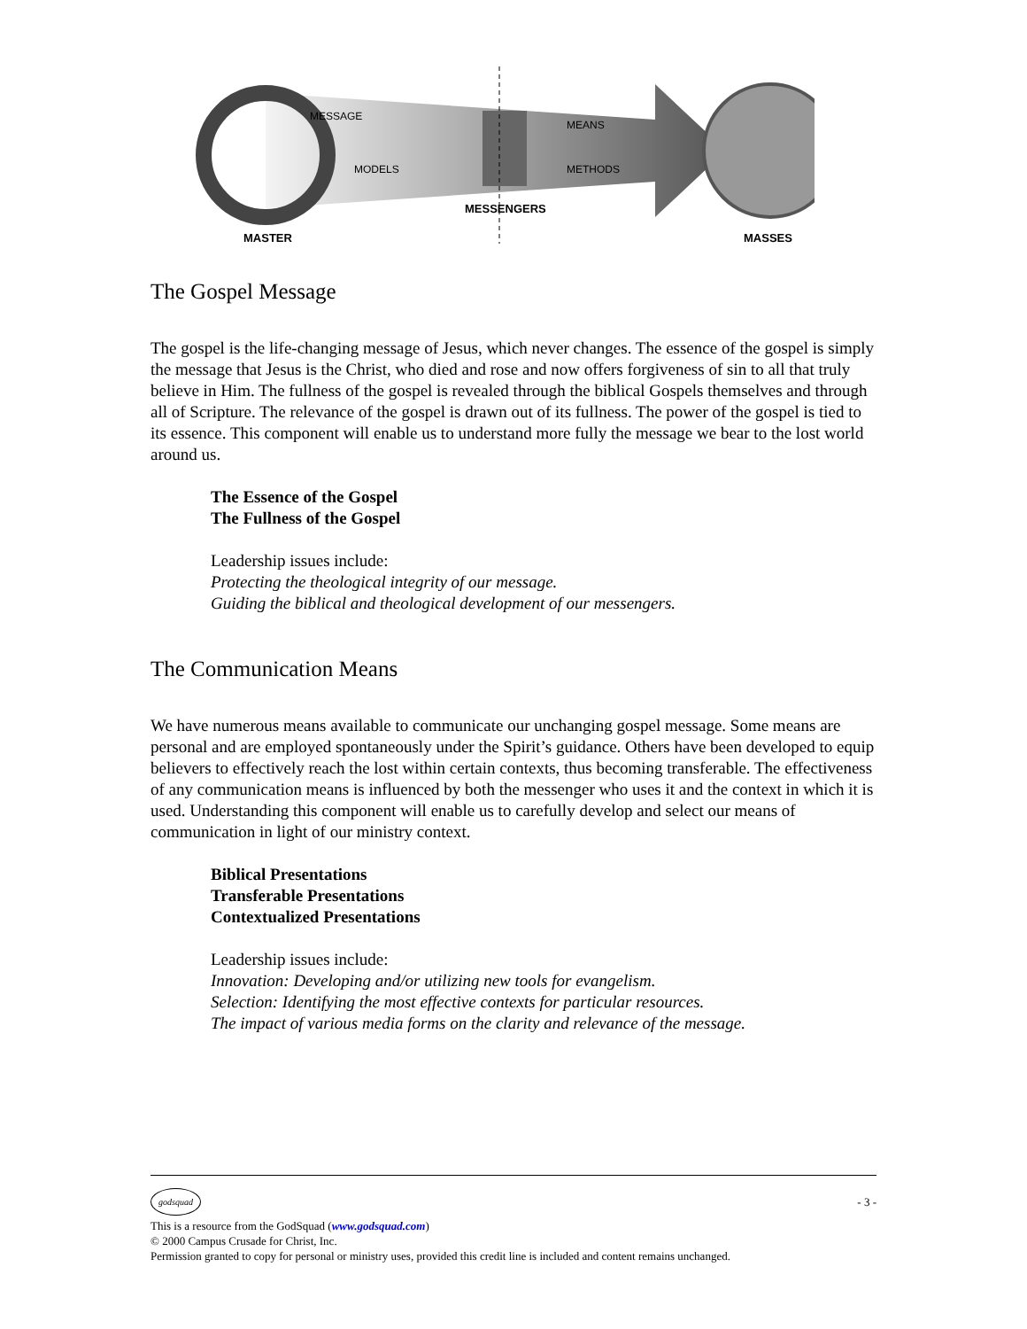MASTER
MESSENGERS
MASSES
MESSAGE
MODELS
MEANS
METHODS
The Gospel Message
The gospel is the life-changing message of Jesus, which never changes. The essence of the gospel is simply the message that Jesus is the Christ, who died and rose and now offers forgiveness of sin to all that truly believe in Him. The fullness of the gospel is revealed through the biblical Gospels themselves and through all of Scripture. The relevance of the gospel is drawn out of its fullness. The power of the gospel is tied to its essence. This component will enable us to understand more fully the message we bear to the lost world around us.
The Essence of the Gospel
The Fullness of the Gospel
Leadership issues include:
Protecting the theological integrity of our message.
Guiding the biblical and theological development of our messengers.
The Communication Means
We have numerous means available to communicate our unchanging gospel message. Some means are personal and are employed spontaneously under the Spirit’s guidance. Others have been developed to equip believers to effectively reach the lost within certain contexts, thus becoming transferable. The effectiveness of any communication means is influenced by both the messenger who uses it and the context in which it is used. Understanding this component will enable us to carefully develop and select our means of communication in light of our ministry context.
Biblical Presentations
Transferable Presentations
Contextualized Presentations
Leadership issues include:
Innovation: Developing and/or utilizing new tools for evangelism.
Selection: Identifying the most effective contexts for particular resources.
The impact of various media forms on the clarity and relevance of the message.
godsquad - 3 -
This is a resource from the GodSquad (www.godsquad.com)
© 2000 Campus Crusade for Christ, Inc.
Permission granted to copy for personal or ministry uses, provided this credit line is included and content remains unchanged.